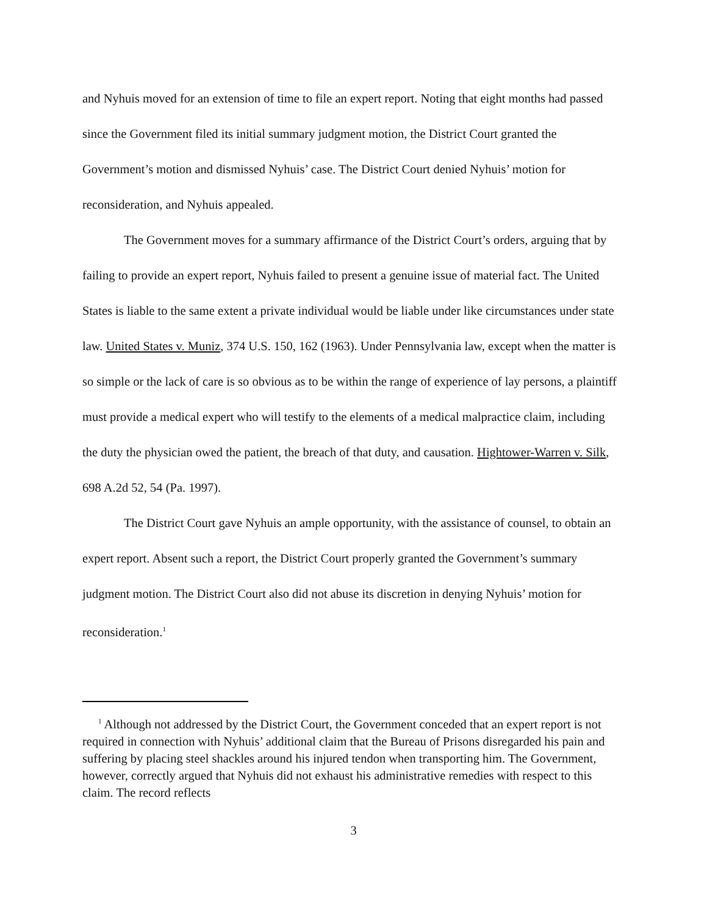and Nyhuis moved for an extension of time to file an expert report. Noting that eight months had passed since the Government filed its initial summary judgment motion, the District Court granted the Government’s motion and dismissed Nyhuis’ case. The District Court denied Nyhuis’ motion for reconsideration, and Nyhuis appealed.
The Government moves for a summary affirmance of the District Court’s orders, arguing that by failing to provide an expert report, Nyhuis failed to present a genuine issue of material fact. The United States is liable to the same extent a private individual would be liable under like circumstances under state law. United States v. Muniz, 374 U.S. 150, 162 (1963). Under Pennsylvania law, except when the matter is so simple or the lack of care is so obvious as to be within the range of experience of lay persons, a plaintiff must provide a medical expert who will testify to the elements of a medical malpractice claim, including the duty the physician owed the patient, the breach of that duty, and causation. Hightower-Warren v. Silk, 698 A.2d 52, 54 (Pa. 1997).
The District Court gave Nyhuis an ample opportunity, with the assistance of counsel, to obtain an expert report. Absent such a report, the District Court properly granted the Government’s summary judgment motion. The District Court also did not abuse its discretion in denying Nyhuis’ motion for reconsideration.<sup>1</sup>
<sup>1</sup> Although not addressed by the District Court, the Government conceded that an expert report is not required in connection with Nyhuis’ additional claim that the Bureau of Prisons disregarded his pain and suffering by placing steel shackles around his injured tendon when transporting him. The Government, however, correctly argued that Nyhuis did not exhaust his administrative remedies with respect to this claim. The record reflects
3